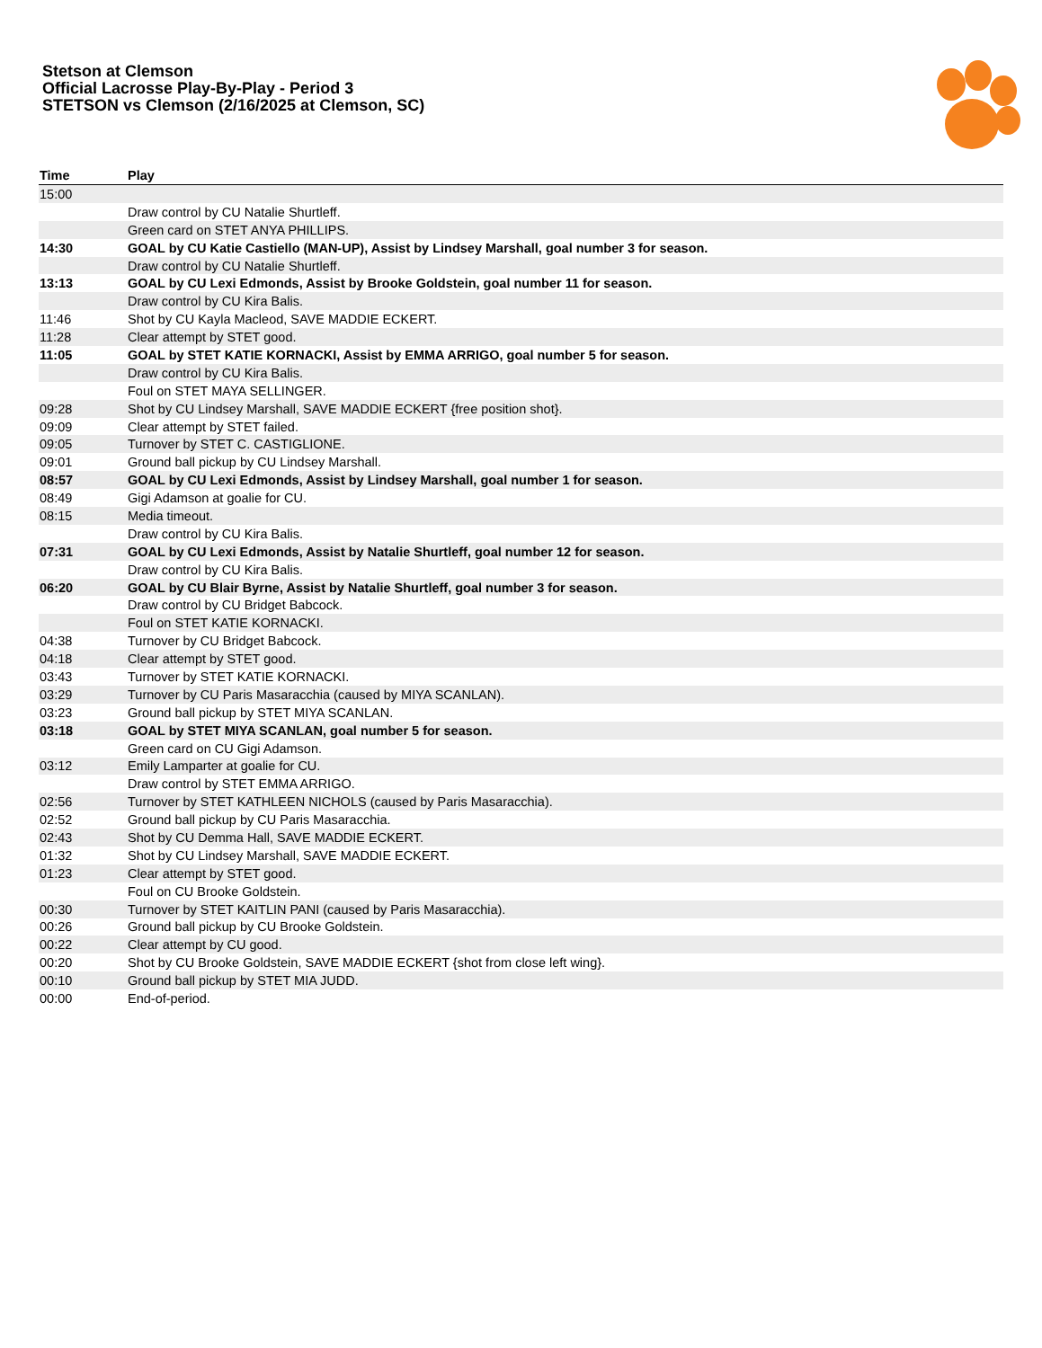Stetson at Clemson
Official Lacrosse Play-By-Play - Period 3
STETSON vs Clemson (2/16/2025 at Clemson, SC)
| Time | Play |
| --- | --- |
| 15:00 | |
| | Draw control by CU Natalie Shurtleff. |
| | Green card on STET ANYA PHILLIPS. |
| 14:30 | GOAL by CU Katie Castiello (MAN-UP), Assist by Lindsey Marshall, goal number 3 for season. |
| | Draw control by CU Natalie Shurtleff. |
| 13:13 | GOAL by CU Lexi Edmonds, Assist by Brooke Goldstein, goal number 11 for season. |
| | Draw control by CU Kira Balis. |
| 11:46 | Shot by CU Kayla Macleod, SAVE MADDIE ECKERT. |
| 11:28 | Clear attempt by STET good. |
| 11:05 | GOAL by STET KATIE KORNACKI, Assist by EMMA ARRIGO, goal number 5 for season. |
| | Draw control by CU Kira Balis. |
| | Foul on STET MAYA SELLINGER. |
| 09:28 | Shot by CU Lindsey Marshall, SAVE MADDIE ECKERT {free position shot}. |
| 09:09 | Clear attempt by STET failed. |
| 09:05 | Turnover by STET C. CASTIGLIONE. |
| 09:01 | Ground ball pickup by CU Lindsey Marshall. |
| 08:57 | GOAL by CU Lexi Edmonds, Assist by Lindsey Marshall, goal number 1 for season. |
| 08:49 | Gigi Adamson at goalie for CU. |
| 08:15 | Media timeout. |
| | Draw control by CU Kira Balis. |
| 07:31 | GOAL by CU Lexi Edmonds, Assist by Natalie Shurtleff, goal number 12 for season. |
| | Draw control by CU Kira Balis. |
| 06:20 | GOAL by CU Blair Byrne, Assist by Natalie Shurtleff, goal number 3 for season. |
| | Draw control by CU Bridget Babcock. |
| | Foul on STET KATIE KORNACKI. |
| 04:38 | Turnover by CU Bridget Babcock. |
| 04:18 | Clear attempt by STET good. |
| 03:43 | Turnover by STET KATIE KORNACKI. |
| 03:29 | Turnover by CU Paris Masaracchia (caused by MIYA SCANLAN). |
| 03:23 | Ground ball pickup by STET MIYA SCANLAN. |
| 03:18 | GOAL by STET MIYA SCANLAN, goal number 5 for season. |
| | Green card on CU Gigi Adamson. |
| 03:12 | Emily Lamparter at goalie for CU. |
| | Draw control by STET EMMA ARRIGO. |
| 02:56 | Turnover by STET KATHLEEN NICHOLS (caused by Paris Masaracchia). |
| 02:52 | Ground ball pickup by CU Paris Masaracchia. |
| 02:43 | Shot by CU Demma Hall, SAVE MADDIE ECKERT. |
| 01:32 | Shot by CU Lindsey Marshall, SAVE MADDIE ECKERT. |
| 01:23 | Clear attempt by STET good. |
| | Foul on CU Brooke Goldstein. |
| 00:30 | Turnover by STET KAITLIN PANI (caused by Paris Masaracchia). |
| 00:26 | Ground ball pickup by CU Brooke Goldstein. |
| 00:22 | Clear attempt by CU good. |
| 00:20 | Shot by CU Brooke Goldstein, SAVE MADDIE ECKERT {shot from close left wing}. |
| 00:10 | Ground ball pickup by STET MIA JUDD. |
| 00:00 | End-of-period. |